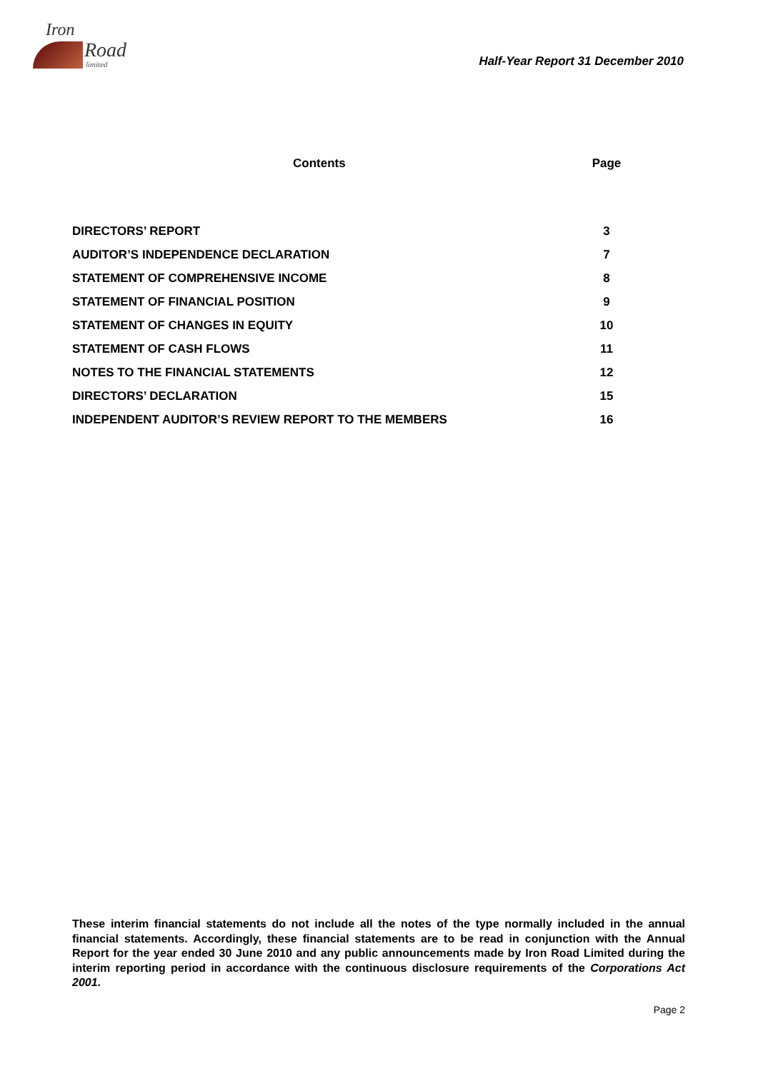Iron
Road
limited
Half-Year Report 31 December 2010
| Contents | Page |
| --- | --- |
| DIRECTORS’ REPORT | 3 |
| AUDITOR’S INDEPENDENCE DECLARATION | 7 |
| STATEMENT OF COMPREHENSIVE INCOME | 8 |
| STATEMENT OF FINANCIAL POSITION | 9 |
| STATEMENT OF CHANGES IN EQUITY | 10 |
| STATEMENT OF CASH FLOWS | 11 |
| NOTES TO THE FINANCIAL STATEMENTS | 12 |
| DIRECTORS’ DECLARATION | 15 |
| INDEPENDENT AUDITOR’S REVIEW REPORT TO THE MEMBERS | 16 |
These interim financial statements do not include all the notes of the type normally included in the annual financial statements. Accordingly, these financial statements are to be read in conjunction with the Annual Report for the year ended 30 June 2010 and any public announcements made by Iron Road Limited during the interim reporting period in accordance with the continuous disclosure requirements of the Corporations Act 2001.
Page 2